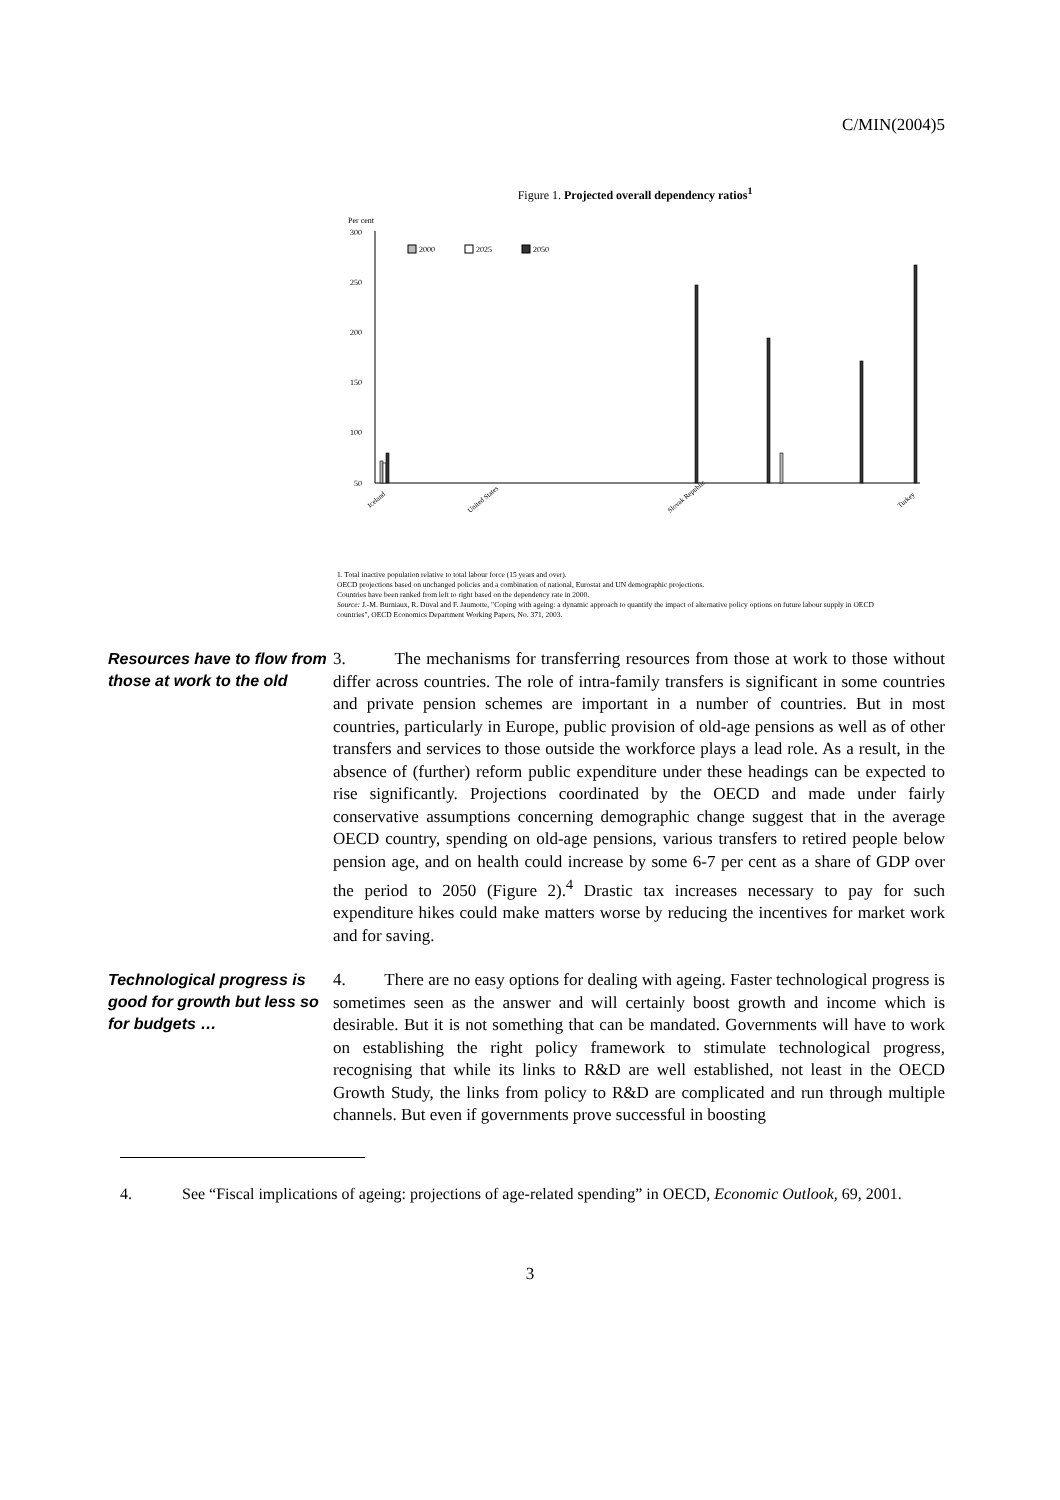C/MIN(2004)5
Figure 1. Projected overall dependency ratios<sup>1</sup>
Per cent
300
250
200
150
100
50
2000
2025
2050
Iceland
United States
Slovak Republic
Turkey
1. Total inactive population relative to total labour force (15 years and over).
OECD projections based on unchanged policies and a combination of national, Eurostat and UN demographic projections.
Countries have been ranked from left to right based on the dependency rate in 2000.
Source: J.-M. Burniaux, R. Duval and F. Jaumotte, "Coping with ageing: a dynamic approach to quantify the impact of alternative policy options on future labour supply in OECD countries", OECD Economics Department Working Papers, No. 371, 2003.
Resources have to flow from those at work to the old
3. The mechanisms for transferring resources from those at work to those without differ across countries. The role of intra-family transfers is significant in some countries and private pension schemes are important in a number of countries. But in most countries, particularly in Europe, public provision of old-age pensions as well as of other transfers and services to those outside the workforce plays a lead role. As a result, in the absence of (further) reform public expenditure under these headings can be expected to rise significantly. Projections coordinated by the OECD and made under fairly conservative assumptions concerning demographic change suggest that in the average OECD country, spending on old-age pensions, various transfers to retired people below pension age, and on health could increase by some 6-7 per cent as a share of GDP over the period to 2050 (Figure 2).<sup>4</sup> Drastic tax increases necessary to pay for such expenditure hikes could make matters worse by reducing the incentives for market work and for saving.
Technological progress is good for growth but less so for budgets …
4. There are no easy options for dealing with ageing. Faster technological progress is sometimes seen as the answer and will certainly boost growth and income which is desirable. But it is not something that can be mandated. Governments will have to work on establishing the right policy framework to stimulate technological progress, recognising that while its links to R&D are well established, not least in the OECD Growth Study, the links from policy to R&D are complicated and run through multiple channels. But even if governments prove successful in boosting
4. See “Fiscal implications of ageing: projections of age-related spending” in OECD, Economic Outlook, 69, 2001.
3